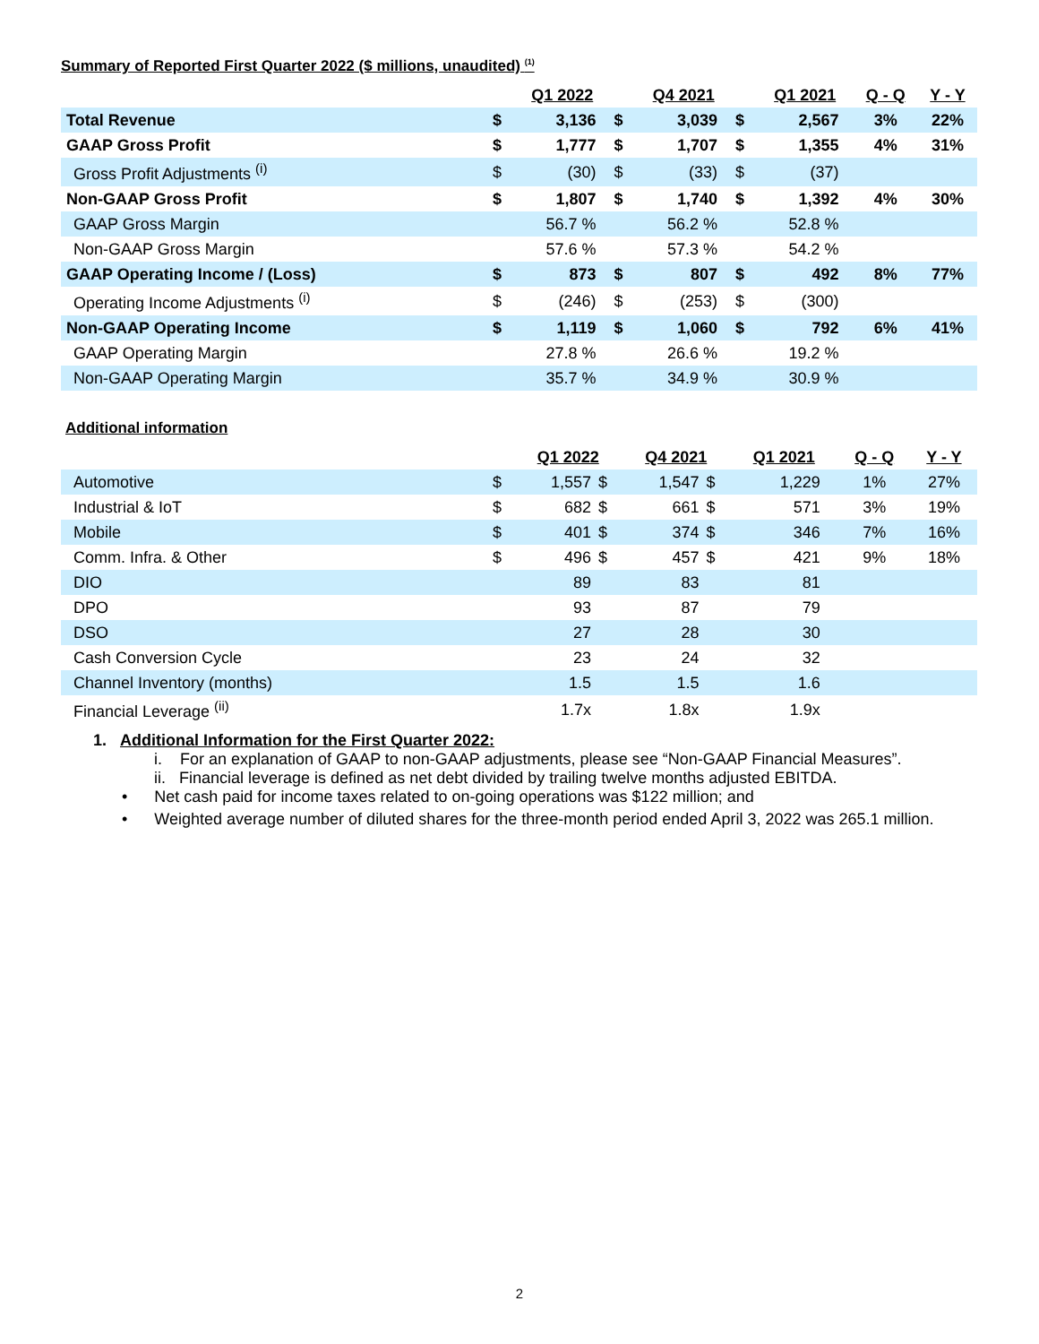Summary of Reported First Quarter 2022 ($ millions, unaudited) <sup>(1)</sup>
| | | Q1 2022 | | | Q4 2021 | | | Q1 2021 | | Q - Q | Y - Y |
| --- | --- | --- | --- | --- | --- | --- | --- | --- | --- | --- | --- |
| Total Revenue | $ | 3,136 | | $ | 3,039 | | $ | 2,567 | | 3% | 22% |
| GAAP Gross Profit | $ | 1,777 | | $ | 1,707 | | $ | 1,355 | | 4% | 31% |
| Gross Profit Adjustments <sup>(i)</sup> | $ | (30) | | $ | (33) | | $ | (37) | | | |
| Non-GAAP Gross Profit | $ | 1,807 | | $ | 1,740 | | $ | 1,392 | | 4% | 30% |
| GAAP Gross Margin | | 56.7 % | | | 56.2 % | | | 52.8 % | | | |
| Non-GAAP Gross Margin | | 57.6 % | | | 57.3 % | | | 54.2 % | | | |
| GAAP Operating Income / (Loss) | $ | 873 | | $ | 807 | | $ | 492 | | 8% | 77% |
| Operating Income Adjustments <sup>(i)</sup> | $ | (246) | | $ | (253) | | $ | (300) | | | |
| Non-GAAP Operating Income | $ | 1,119 | | $ | 1,060 | | $ | 792 | | 6% | 41% |
| GAAP Operating Margin | | 27.8 % | | | 26.6 % | | | 19.2 % | | | |
| Non-GAAP Operating Margin | | 35.7 % | | | 34.9 % | | | 30.9 % | | | |
Additional information
| | | Q1 2022 | | Q4 2021 | | Q1 2021 | | Q - Q | Y - Y |
| --- | --- | --- | --- | --- | --- | --- | --- | --- | --- |
| Automotive | $ | 1,557 | $ | 1,547 | $ | 1,229 | | 1% | 27% |
| Industrial & IoT | $ | 682 | $ | 661 | $ | 571 | | 3% | 19% |
| Mobile | $ | 401 | $ | 374 | $ | 346 | | 7% | 16% |
| Comm. Infra. & Other | $ | 496 | $ | 457 | $ | 421 | | 9% | 18% |
| DIO | | 89 | | 83 | | 81 | | | |
| DPO | | 93 | | 87 | | 79 | | | |
| DSO | | 27 | | 28 | | 30 | | | |
| Cash Conversion Cycle | | 23 | | 24 | | 32 | | | |
| Channel Inventory (months) | | 1.5 | | 1.5 | | 1.6 | | | |
| Financial Leverage <sup>(ii)</sup> | | 1.7x | | 1.8x | | 1.9x | | | |
1. Additional Information for the First Quarter 2022:
i. For an explanation of GAAP to non-GAAP adjustments, please see “Non-GAAP Financial Measures”.
ii. Financial leverage is defined as net debt divided by trailing twelve months adjusted EBITDA.
• Net cash paid for income taxes related to on-going operations was $122 million; and
• Weighted average number of diluted shares for the three-month period ended April 3, 2022 was 265.1 million.
2